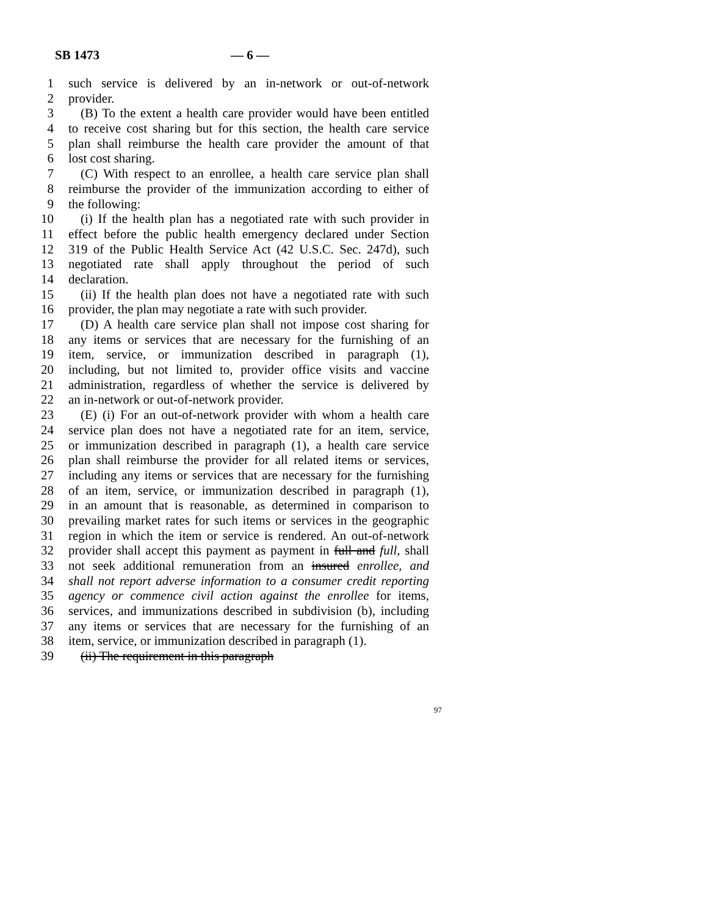SB 1473 — 6 —
1 such service is delivered by an in-network or out-of-network
2 provider.
3 (B) To the extent a health care provider would have been entitled
4 to receive cost sharing but for this section, the health care service
5 plan shall reimburse the health care provider the amount of that
6 lost cost sharing.
7 (C) With respect to an enrollee, a health care service plan shall
8 reimburse the provider of the immunization according to either of
9 the following:
10 (i) If the health plan has a negotiated rate with such provider in
11 effect before the public health emergency declared under Section
12 319 of the Public Health Service Act (42 U.S.C. Sec. 247d), such
13 negotiated rate shall apply throughout the period of such
14 declaration.
15 (ii) If the health plan does not have a negotiated rate with such
16 provider, the plan may negotiate a rate with such provider.
17 (D) A health care service plan shall not impose cost sharing for
18 any items or services that are necessary for the furnishing of an
19 item, service, or immunization described in paragraph (1),
20 including, but not limited to, provider office visits and vaccine
21 administration, regardless of whether the service is delivered by
22 an in-network or out-of-network provider.
23 (E) (i) For an out-of-network provider with whom a health care
24 service plan does not have a negotiated rate for an item, service,
25 or immunization described in paragraph (1), a health care service
26 plan shall reimburse the provider for all related items or services,
27 including any items or services that are necessary for the furnishing
28 of an item, service, or immunization described in paragraph (1),
29 in an amount that is reasonable, as determined in comparison to
30 prevailing market rates for such items or services in the geographic
31 region in which the item or service is rendered. An out-of-network
32 provider shall accept this payment as payment in full and full, shall
33 not seek additional remuneration from an insured enrollee, and
34 shall not report adverse information to a consumer credit reporting
35 agency or commence civil action against the enrollee for items,
36 services, and immunizations described in subdivision (b), including
37 any items or services that are necessary for the furnishing of an
38 item, service, or immunization described in paragraph (1).
39 (ii) The requirement in this paragraph
97